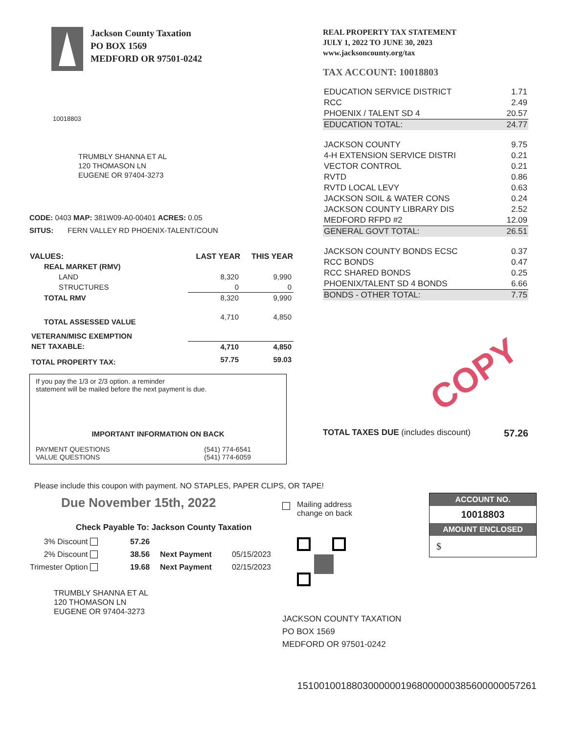Jackson County Taxation
PO BOX 1569
MEDFORD OR 97501-0242
10018803
TRUMBLY SHANNA ET AL
120 THOMASON LN
EUGENE OR 97404-3273
CODE: 0403 MAP: 381W09-A0-00401 ACRES: 0.05
SITUS: FERN VALLEY RD PHOENIX-TALENT/COUN
| VALUES: | LAST YEAR | THIS YEAR |
| --- | --- | --- |
| REAL MARKET (RMV) | | |
| LAND | 8,320 | 9,990 |
| STRUCTURES | 0 | 0 |
| TOTAL RMV | 8,320 | 9,990 |
| TOTAL ASSESSED VALUE | 4,710 | 4,850 |
| VETERAN/MISC EXEMPTION | | |
| NET TAXABLE: | 4,710 | 4,850 |
| TOTAL PROPERTY TAX: | 57.75 | 59.03 |
If you pay the 1/3 or 2/3 option. a reminder
statement will be mailed before the next payment is due.
IMPORTANT INFORMATION ON BACK
PAYMENT QUESTIONS (541) 774-6541
VALUE QUESTIONS (541) 774-6059
REAL PROPERTY TAX STATEMENT
JULY 1, 2022 TO JUNE 30, 2023
www.jacksoncounty.org/tax
TAX ACCOUNT: 10018803
| EDUCATION SERVICE DISTRICT | 1.71 |
| RCC | 2.49 |
| PHOENIX / TALENT SD 4 | 20.57 |
| EDUCATION TOTAL: | 24.77 |
| JACKSON COUNTY | 9.75 |
| 4-H EXTENSION SERVICE DISTRI | 0.21 |
| VECTOR CONTROL | 0.21 |
| RVTD | 0.86 |
| RVTD LOCAL LEVY | 0.63 |
| JACKSON SOIL & WATER CONS | 0.24 |
| JACKSON COUNTY LIBRARY DIS | 2.52 |
| MEDFORD RFPD #2 | 12.09 |
| GENERAL GOVT TOTAL: | 26.51 |
| JACKSON COUNTY BONDS ECSC | 0.37 |
| RCC BONDS | 0.47 |
| RCC SHARED BONDS | 0.25 |
| PHOENIX/TALENT SD 4 BONDS | 6.66 |
| BONDS - OTHER TOTAL: | 7.75 |
COPY
TOTAL TAXES DUE (includes discount) 57.26
Please include this coupon with payment. NO STAPLES, PAPER CLIPS, OR TAPE!
Due November 15th, 2022
Check Payable To: Jackson County Taxation
| 3% Discount | 57.26 | | |
| 2% Discount | 38.56 | Next Payment | 05/15/2023 |
| Trimester Option | 19.68 | Next Payment | 02/15/2023 |
TRUMBLY SHANNA ET AL
120 THOMASON LN
EUGENE OR 97404-3273
Mailing address
change on back
JACKSON COUNTY TAXATION
PO BOX 1569
MEDFORD OR 97501-0242
ACCOUNT NO.
10018803
AMOUNT ENCLOSED
$
15100100188030000001968000000385600000057261